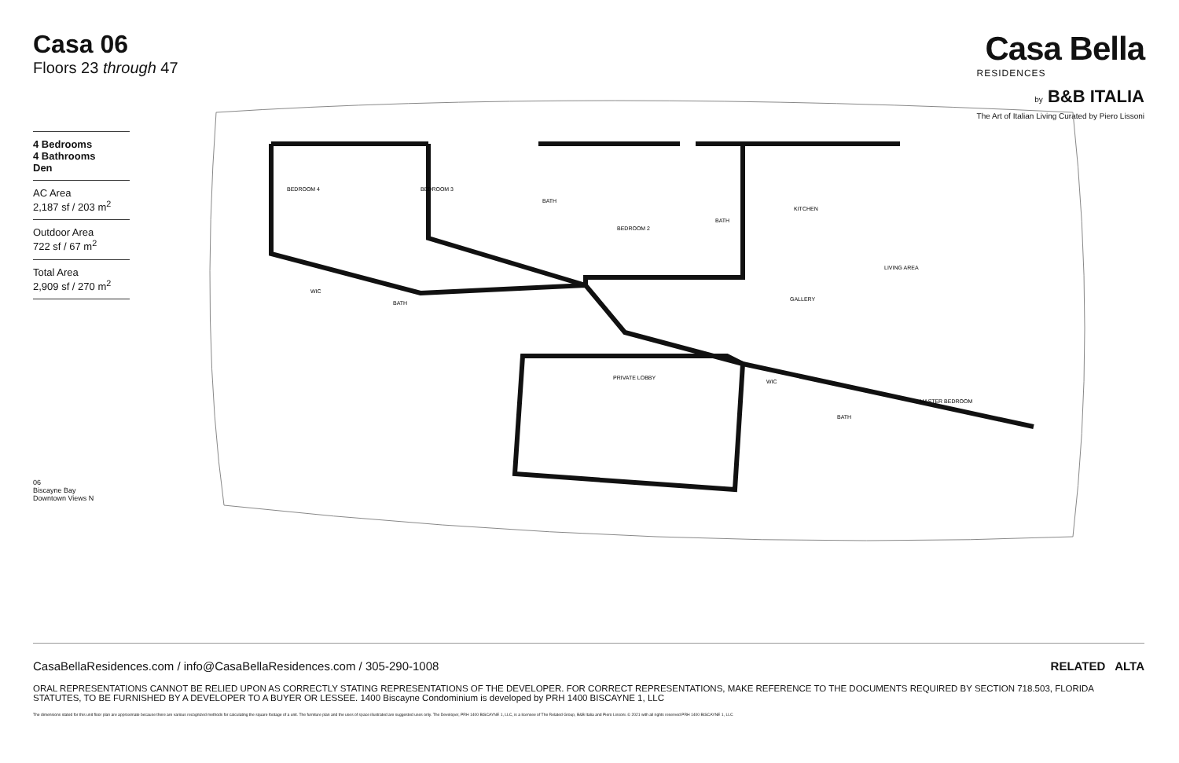Casa 06
Floors 23 through 47
Casa Bella
RESIDENCES
by B&B ITALIA
The Art of Italian Living Curated by Piero Lissoni
4 Bedrooms
4 Bathrooms
Den
AC Area
2,187 sf / 203 m<sup>2</sup>
Outdoor Area
722 sf / 67 m<sup>2</sup>
Total Area
2,909 sf / 270 m<sup>2</sup>
06
Biscayne Bay
Downtown Views N
BEDROOM 4
BEDROOM 3
BATH
BEDROOM 2
BATH
KITCHEN
LIVING AREA
GALLERY
WIC
BATH
PRIVATE LOBBY
WIC
BATH
MASTER BEDROOM
CasaBellaResidences.com / info@CasaBellaResidences.com / 305-290-1008 RELATED ALTA
ORAL REPRESENTATIONS CANNOT BE RELIED UPON AS CORRECTLY STATING REPRESENTATIONS OF THE DEVELOPER. FOR CORRECT REPRESENTATIONS, MAKE REFERENCE TO THE DOCUMENTS REQUIRED BY SECTION 718.503, FLORIDA STATUTES, TO BE FURNISHED BY A DEVELOPER TO A BUYER OR LESSEE. 1400 Biscayne Condominium is developed by PRH 1400 BISCAYNE 1, LLC
The dimensions stated for this unit floor plan are approximate because there are various recognized methods for calculating the square footage of a unit. The furniture plan and the uses of space illustrated are suggested uses only. The Developer, PRH 1400 BISCAYNE 1, LLC, is a licensee of The Related Group, B&B Italia and Piero Lissoni. © 2021 with all rights reserved PRH 1400 BISCAYNE 1, LLC